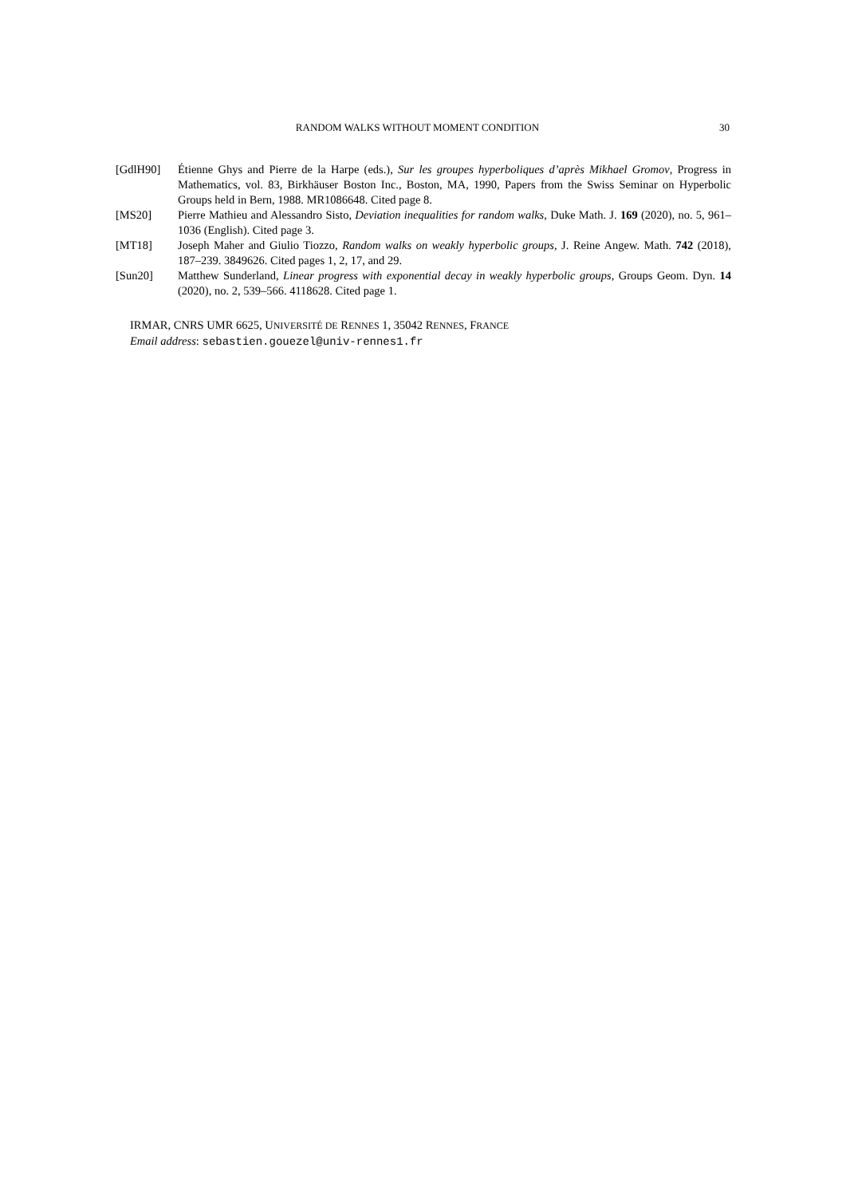RANDOM WALKS WITHOUT MOMENT CONDITION 30
[GdlH90] Étienne Ghys and Pierre de la Harpe (eds.), Sur les groupes hyperboliques d’après Mikhael Gromov, Progress in Mathematics, vol. 83, Birkhäuser Boston Inc., Boston, MA, 1990, Papers from the Swiss Seminar on Hyperbolic Groups held in Bern, 1988. MR1086648. Cited page 8.
[MS20] Pierre Mathieu and Alessandro Sisto, Deviation inequalities for random walks, Duke Math. J. 169 (2020), no. 5, 961–1036 (English). Cited page 3.
[MT18] Joseph Maher and Giulio Tiozzo, Random walks on weakly hyperbolic groups, J. Reine Angew. Math. 742 (2018), 187–239. 3849626. Cited pages 1, 2, 17, and 29.
[Sun20] Matthew Sunderland, Linear progress with exponential decay in weakly hyperbolic groups, Groups Geom. Dyn. 14 (2020), no. 2, 539–566. 4118628. Cited page 1.
IRMAR, CNRS UMR 6625, UNIVERSITÉ DE RENNES 1, 35042 RENNES, FRANCE
Email address: sebastien.gouezel@univ-rennes1.fr